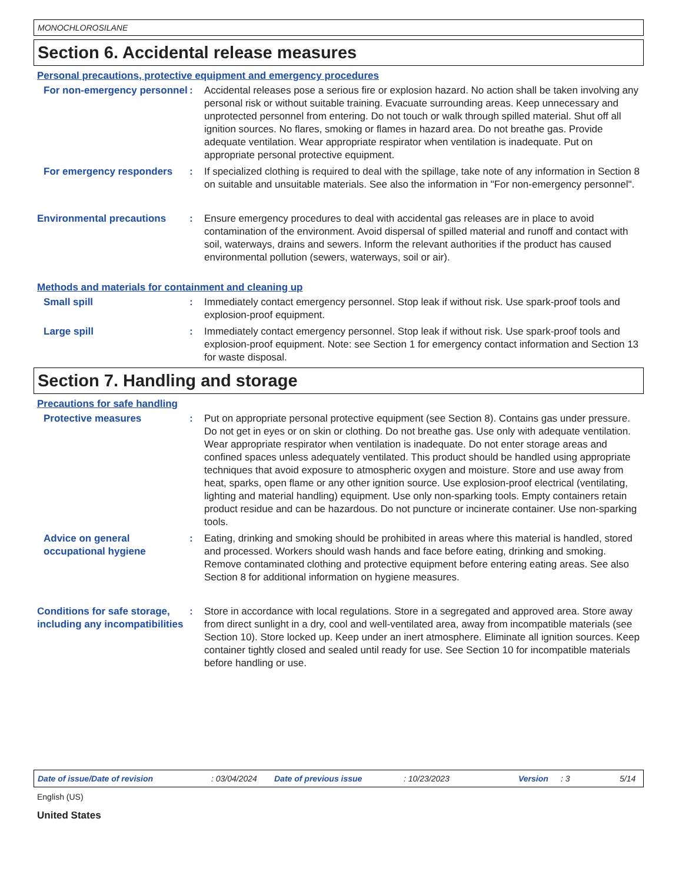MONOCHLOROSILANE
Section 6. Accidental release measures
Personal precautions, protective equipment and emergency procedures
For non-emergency personnel
: Accidental releases pose a serious fire or explosion hazard. No action shall be taken involving any personal risk or without suitable training. Evacuate surrounding areas. Keep unnecessary and unprotected personnel from entering. Do not touch or walk through spilled material. Shut off all ignition sources. No flares, smoking or flames in hazard area. Do not breathe gas. Provide adequate ventilation. Wear appropriate respirator when ventilation is inadequate. Put on appropriate personal protective equipment.
For emergency responders : If specialized clothing is required to deal with the spillage, take note of any information in Section 8 on suitable and unsuitable materials. See also the information in "For non-emergency personnel".
Environmental precautions : Ensure emergency procedures to deal with accidental gas releases are in place to avoid contamination of the environment. Avoid dispersal of spilled material and runoff and contact with soil, waterways, drains and sewers. Inform the relevant authorities if the product has caused environmental pollution (sewers, waterways, soil or air).
Methods and materials for containment and cleaning up
Small spill : Immediately contact emergency personnel. Stop leak if without risk. Use spark-proof tools and explosion-proof equipment.
Large spill : Immediately contact emergency personnel. Stop leak if without risk. Use spark-proof tools and explosion-proof equipment. Note: see Section 1 for emergency contact information and Section 13 for waste disposal.
Section 7. Handling and storage
Precautions for safe handling
Protective measures : Put on appropriate personal protective equipment (see Section 8). Contains gas under pressure. Do not get in eyes or on skin or clothing. Do not breathe gas. Use only with adequate ventilation. Wear appropriate respirator when ventilation is inadequate. Do not enter storage areas and confined spaces unless adequately ventilated. This product should be handled using appropriate techniques that avoid exposure to atmospheric oxygen and moisture. Store and use away from heat, sparks, open flame or any other ignition source. Use explosion-proof electrical (ventilating, lighting and material handling) equipment. Use only non-sparking tools. Empty containers retain product residue and can be hazardous. Do not puncture or incinerate container. Use non-sparking tools.
Advice on general occupational hygiene
: Eating, drinking and smoking should be prohibited in areas where this material is handled, stored and processed. Workers should wash hands and face before eating, drinking and smoking. Remove contaminated clothing and protective equipment before entering eating areas. See also Section 8 for additional information on hygiene measures.
Conditions for safe storage, including any incompatibilities
: Store in accordance with local regulations. Store in a segregated and approved area. Store away from direct sunlight in a dry, cool and well-ventilated area, away from incompatible materials (see Section 10). Store locked up. Keep under an inert atmosphere. Eliminate all ignition sources. Keep container tightly closed and sealed until ready for use. See Section 10 for incompatible materials before handling or use.
Date of issue/Date of revision: 03/04/2024 Date of previous issue: 10/23/2023 Version: 3 5/14
English (US)
United States